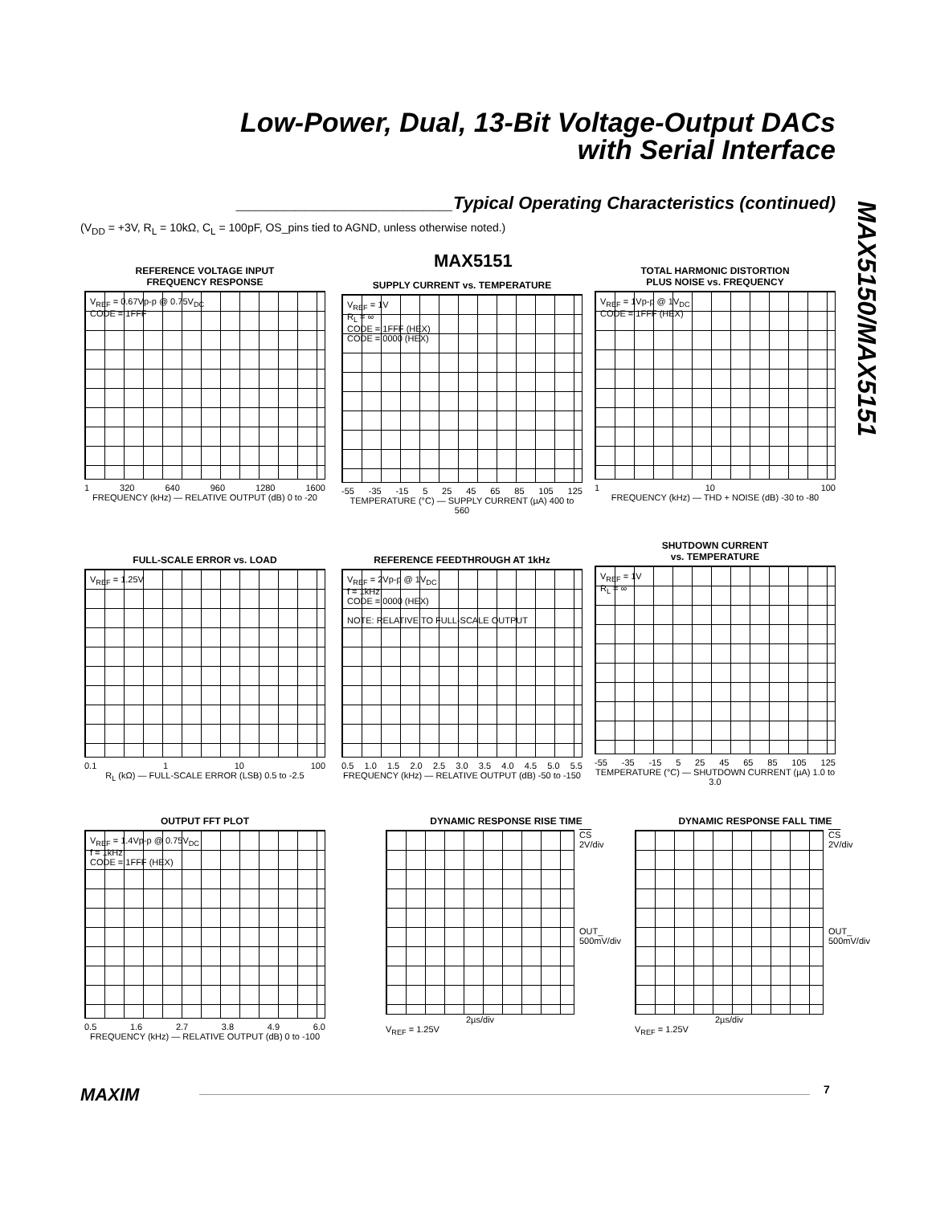Low-Power, Dual, 13-Bit Voltage-Output DACs
with Serial Interface
______________________Typical Operating Characteristics (continued)
(V<sub>DD</sub> = +3V, R<sub>L</sub> = 10kΩ, C<sub>L</sub> = 100pF, OS_pins tied to AGND, unless otherwise noted.)
MAX5150/MAX5151
MAX5151
REFERENCE VOLTAGE INPUT
FREQUENCY RESPONSE
V<sub>REF</sub> = 0.67Vp-p @ 0.75V<sub>DC</sub>
CODE = 1FFF
1 320 640 960 1280 1600
FREQUENCY (kHz) — RELATIVE OUTPUT (dB) 0 to -20
SUPPLY CURRENT vs. TEMPERATURE
V<sub>REF</sub> = 1V
R<sub>L</sub> = ∞
CODE = 1FFF (HEX)
CODE = 0000 (HEX)
-55 -35 -15 5 25 45 65 85 105 125
TEMPERATURE (°C) — SUPPLY CURRENT (µA) 400 to 560
TOTAL HARMONIC DISTORTION
PLUS NOISE vs. FREQUENCY
V<sub>REF</sub> = 1Vp-p @ 1V<sub>DC</sub>
CODE = 1FFF (HEX)
1 10 100
FREQUENCY (kHz) — THD + NOISE (dB) -30 to -80
FULL-SCALE ERROR vs. LOAD
V<sub>REF</sub> = 1.25V
0.1 1 10 100
R<sub>L</sub> (kΩ) — FULL-SCALE ERROR (LSB) 0.5 to -2.5
REFERENCE FEEDTHROUGH AT 1kHz
V<sub>REF</sub> = 2Vp-p @ 1V<sub>DC</sub>
f = 1kHz
CODE = 0000 (HEX)
NOTE: RELATIVE TO FULL-SCALE OUTPUT
0.5 1.0 1.5 2.0 2.5 3.0 3.5 4.0 4.5 5.0 5.5
FREQUENCY (kHz) — RELATIVE OUTPUT (dB) -50 to -150
SHUTDOWN CURRENT
vs. TEMPERATURE
V<sub>REF</sub> = 1V
R<sub>L</sub> = ∞
-55 -35 -15 5 25 45 65 85 105 125
TEMPERATURE (°C) — SHUTDOWN CURRENT (µA) 1.0 to 3.0
OUTPUT FFT PLOT
V<sub>REF</sub> = 1.4Vp-p @ 0.75V<sub>DC</sub>
f = 1kHz
CODE = 1FFF (HEX)
0.5 1.6 2.7 3.8 4.9 6.0
FREQUENCY (kHz) — RELATIVE OUTPUT (dB) 0 to -100
DYNAMIC RESPONSE RISE TIME
CS
2V/div
OUT_
500mV/div
2µs/div
V<sub>REF</sub> = 1.25V
DYNAMIC RESPONSE FALL TIME
CS
2V/div
OUT_
500mV/div
2µs/div
V<sub>REF</sub> = 1.25V
MAXIM 7